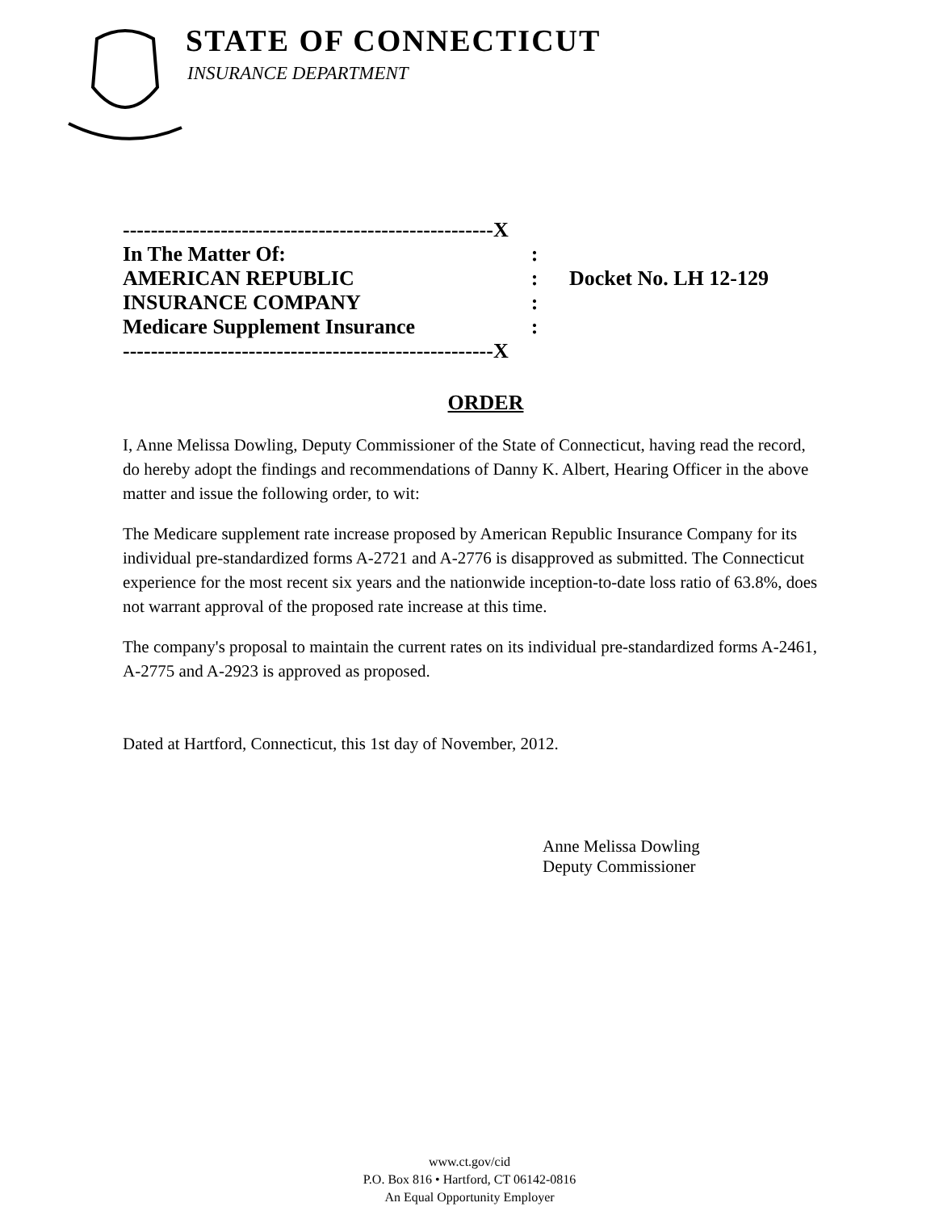STATE OF CONNECTICUT
INSURANCE DEPARTMENT
-----------------------------------------------------X
In The Matter Of::
AMERICAN REPUBLIC: Docket No. LH 12-129
INSURANCE COMPANY:
Medicare Supplement Insurance:
-----------------------------------------------------X
ORDER
I, Anne Melissa Dowling, Deputy Commissioner of the State of Connecticut, having read the record, do hereby adopt the findings and recommendations of Danny K. Albert, Hearing Officer in the above matter and issue the following order, to wit:
The Medicare supplement rate increase proposed by American Republic Insurance Company for its individual pre-standardized forms A-2721 and A-2776 is disapproved as submitted. The Connecticut experience for the most recent six years and the nationwide inception-to-date loss ratio of 63.8%, does not warrant approval of the proposed rate increase at this time.
The company's proposal to maintain the current rates on its individual pre-standardized forms A-2461, A-2775 and A-2923 is approved as proposed.
Dated at Hartford, Connecticut, this 1st day of November, 2012.
Anne Melissa Dowling
Deputy Commissioner
www.ct.gov/cid
P.O. Box 816 • Hartford, CT 06142-0816
An Equal Opportunity Employer